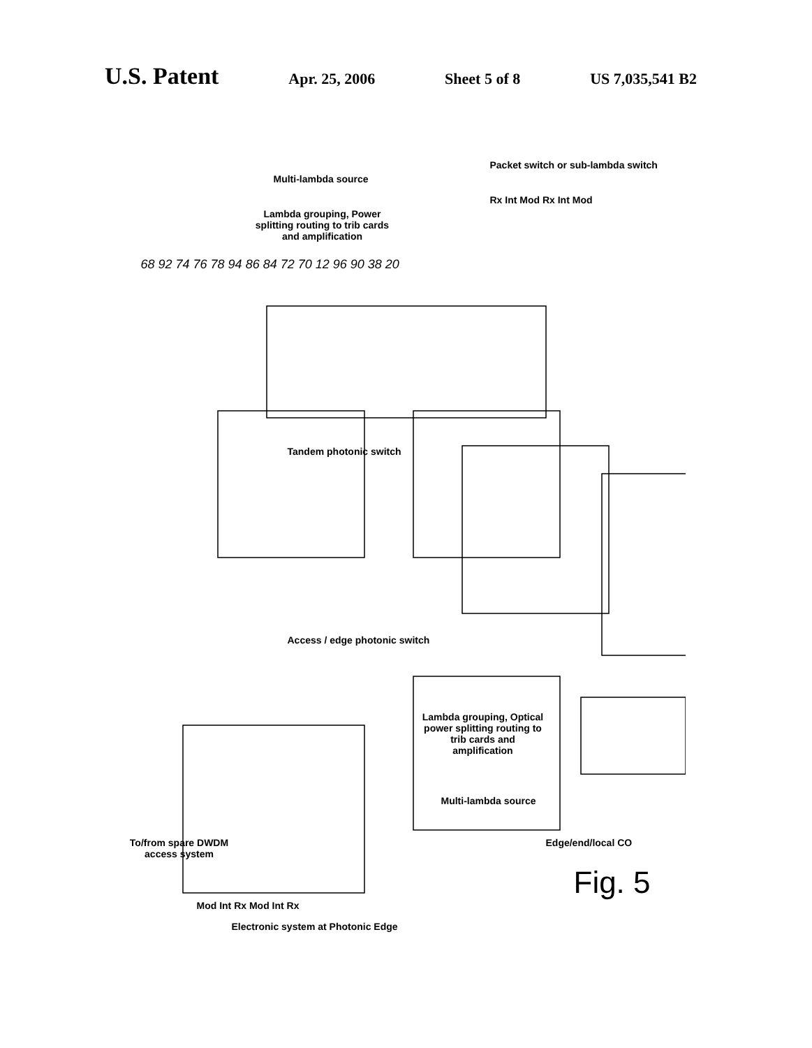U.S. Patent Apr. 25, 2006 Sheet 5 of 8 US 7,035,541 B2
Multi-lambda source
Lambda grouping, Power splitting routing to trib cards and amplification
Packet switch or sub-lambda switch
Rx Int Mod Rx Int Mod
Tandem photonic switch
Access / edge photonic switch
Lambda grouping, Optical power splitting routing to trib cards and amplification
Multi-lambda source
Edge/end/local CO
To/from spare DWDM access system
Mod Int Rx Mod Int Rx
Electronic system at Photonic Edge
68 92 74 76 78 94 86 84 72 70 12 96 90 38 20
Fig. 5